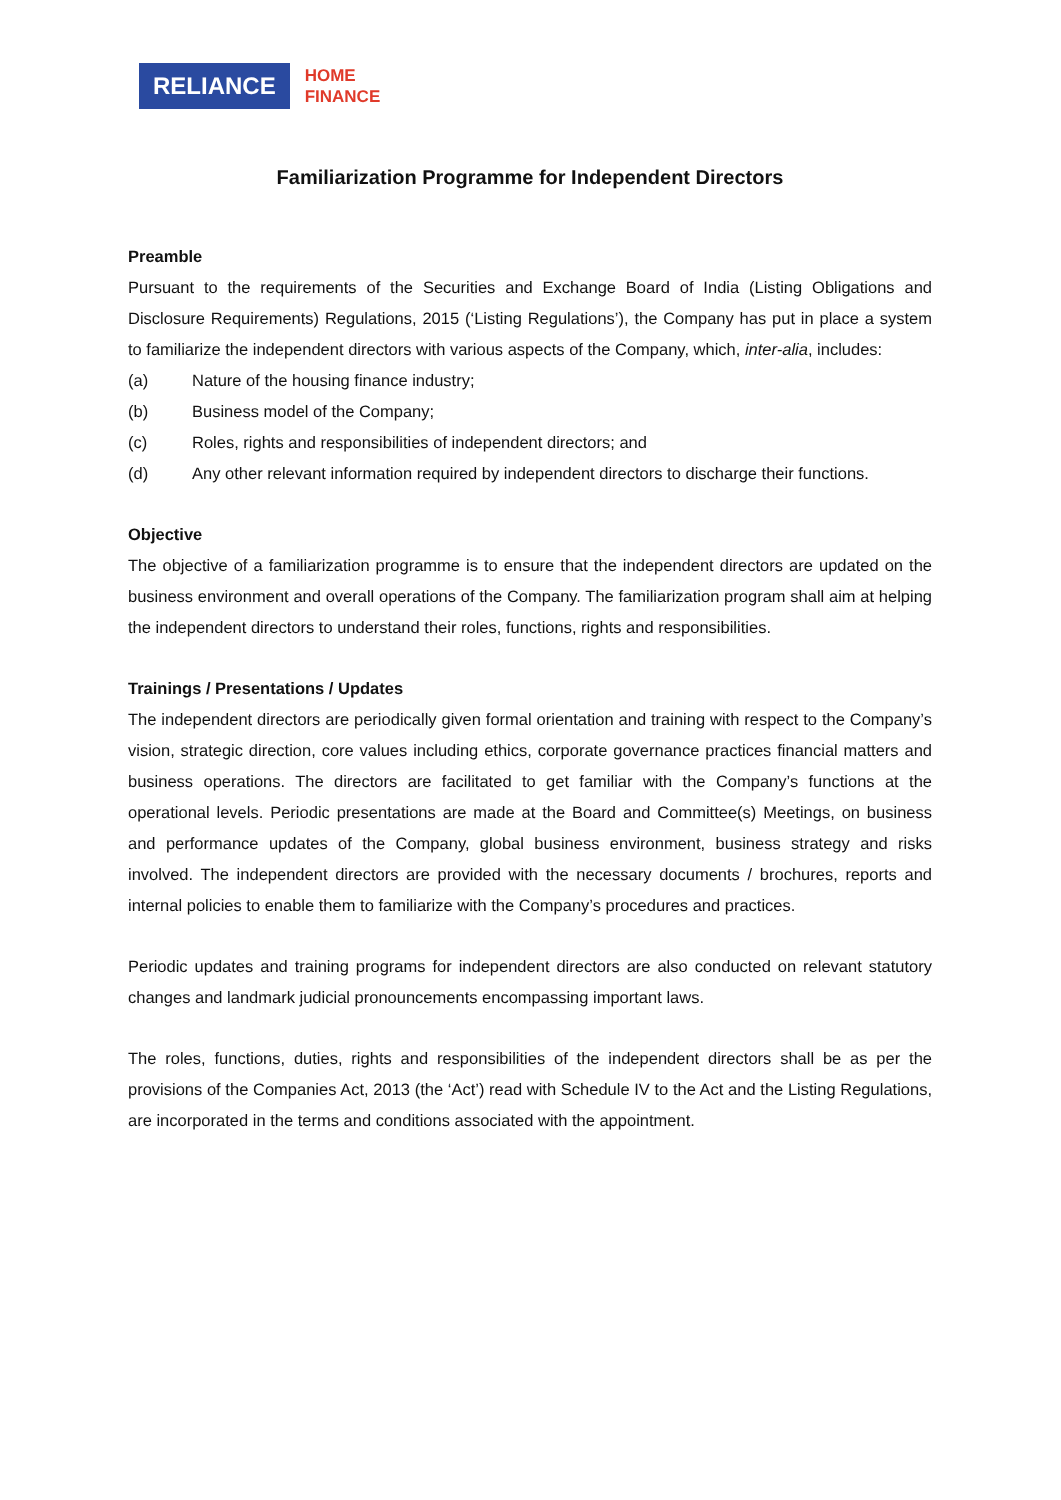RELIANCE
HOME
FINANCE
Familiarization Programme for Independent Directors
Preamble
Pursuant to the requirements of the Securities and Exchange Board of India (Listing Obligations and Disclosure Requirements) Regulations, 2015 (‘Listing Regulations’), the Company has put in place a system to familiarize the independent directors with various aspects of the Company, which, inter-alia, includes:
(a) Nature of the housing finance industry;
(b) Business model of the Company;
(c) Roles, rights and responsibilities of independent directors; and
(d) Any other relevant information required by independent directors to discharge their functions.
Objective
The objective of a familiarization programme is to ensure that the independent directors are updated on the business environment and overall operations of the Company. The familiarization program shall aim at helping the independent directors to understand their roles, functions, rights and responsibilities.
Trainings / Presentations / Updates
The independent directors are periodically given formal orientation and training with respect to the Company’s vision, strategic direction, core values including ethics, corporate governance practices financial matters and business operations. The directors are facilitated to get familiar with the Company’s functions at the operational levels. Periodic presentations are made at the Board and Committee(s) Meetings, on business and performance updates of the Company, global business environment, business strategy and risks involved. The independent directors are provided with the necessary documents / brochures, reports and internal policies to enable them to familiarize with the Company’s procedures and practices.
Periodic updates and training programs for independent directors are also conducted on relevant statutory changes and landmark judicial pronouncements encompassing important laws.
The roles, functions, duties, rights and responsibilities of the independent directors shall be as per the provisions of the Companies Act, 2013 (the ‘Act’) read with Schedule IV to the Act and the Listing Regulations, are incorporated in the terms and conditions associated with the appointment.